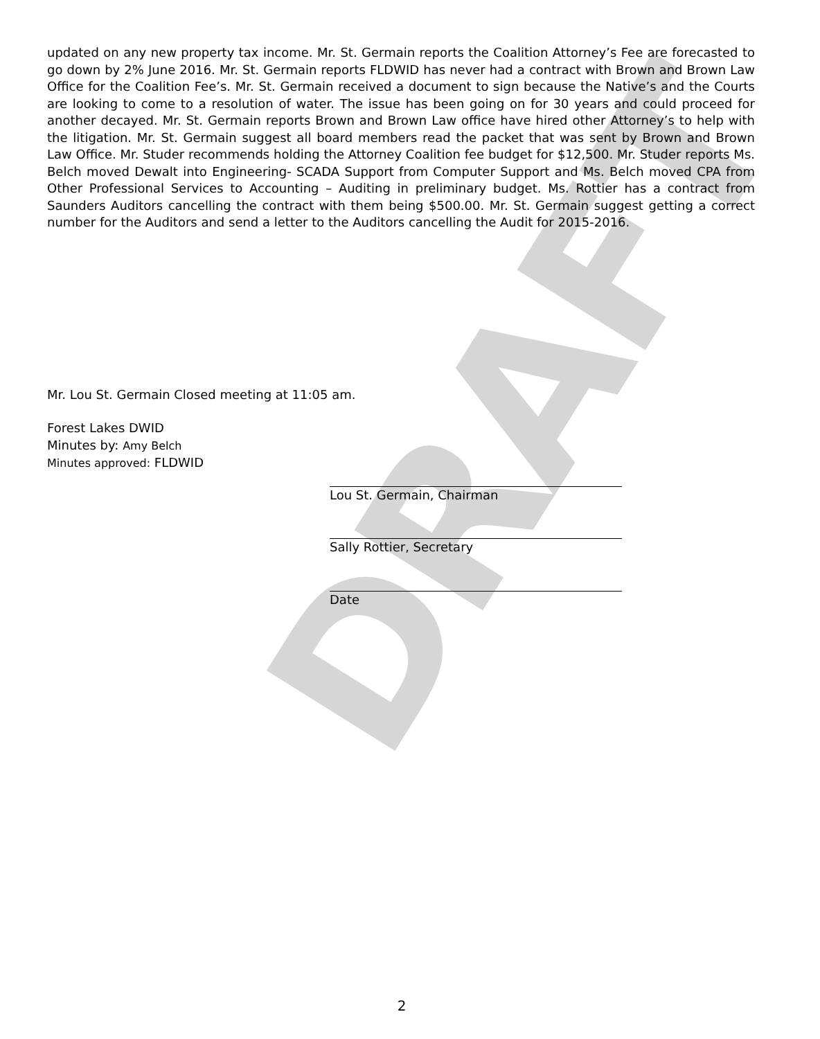DRAFT
updated on any new property tax income. Mr. St. Germain reports the Coalition Attorney’s Fee are forecasted to go down by 2% June 2016. Mr. St. Germain reports FLDWID has never had a contract with Brown and Brown Law Office for the Coalition Fee’s. Mr. St. Germain received a document to sign because the Native’s and the Courts are looking to come to a resolution of water. The issue has been going on for 30 years and could proceed for another decayed. Mr. St. Germain reports Brown and Brown Law office have hired other Attorney’s to help with the litigation. Mr. St. Germain suggest all board members read the packet that was sent by Brown and Brown Law Office. Mr. Studer recommends holding the Attorney Coalition fee budget for $12,500. Mr. Studer reports Ms. Belch moved Dewalt into Engineering- SCADA Support from Computer Support and Ms. Belch moved CPA from Other Professional Services to Accounting – Auditing in preliminary budget. Ms. Rottier has a contract from Saunders Auditors cancelling the contract with them being $500.00. Mr. St. Germain suggest getting a correct number for the Auditors and send a letter to the Auditors cancelling the Audit for 2015-2016.
Mr. Lou St. Germain Closed meeting at 11:05 am.
Forest Lakes DWID
Minutes by: Amy Belch
Minutes approved: FLDWID
Lou St. Germain, Chairman
Sally Rottier, Secretary
Date
2